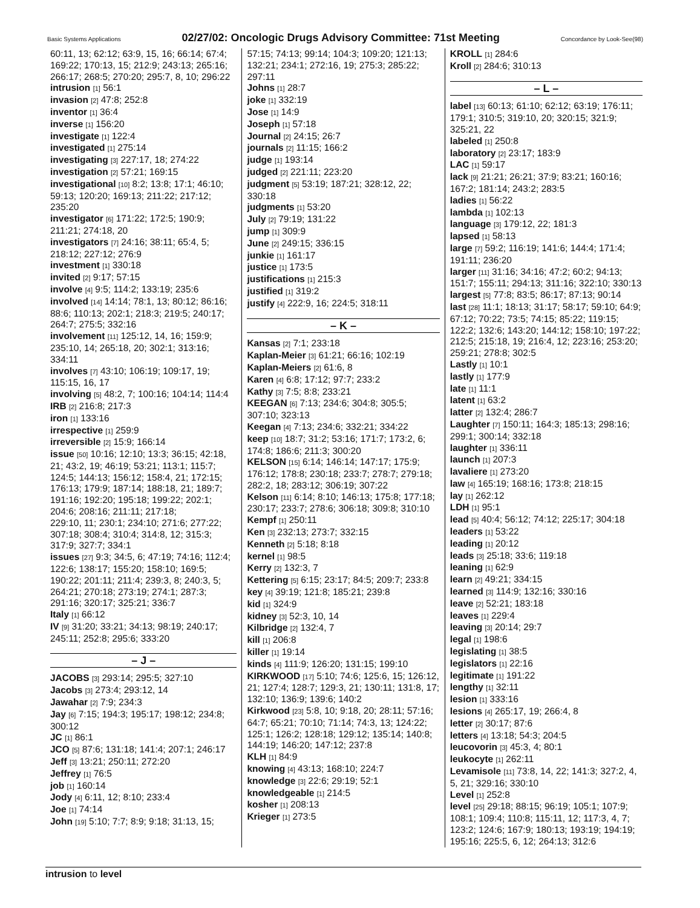Basic Systems Applications 02/27/02: Oncologic Drugs Advisory Committee: 71st Meeting Concordance by Look-See(98)
60:11, 13; 62:12; 63:9, 15, 16; 66:14; 67:4; 169:22; 170:13, 15; 212:9; 243:13; 265:16; 266:17; 268:5; 270:20; 295:7, 8, 10; 296:22
intrusion [1] 56:1
invasion [2] 47:8; 252:8
inventor [1] 36:4
inverse [1] 156:20
investigate [1] 122:4
investigated [1] 275:14
investigating [3] 227:17, 18; 274:22
investigation [2] 57:21; 169:15
investigational [10] 8:2; 13:8; 17:1; 46:10; 59:13; 120:20; 169:13; 211:22; 217:12; 235:20
investigator [6] 171:22; 172:5; 190:9; 211:21; 274:18, 20
investigators [7] 24:16; 38:11; 65:4, 5; 218:12; 227:12; 276:9
investment [1] 330:18
invited [2] 9:17; 57:15
involve [4] 9:5; 114:2; 133:19; 235:6
involved [14] 14:14; 78:1, 13; 80:12; 86:16; 88:6; 110:13; 202:1; 218:3; 219:5; 240:17; 264:7; 275:5; 332:16
involvement [11] 125:12, 14, 16; 159:9; 235:10, 14; 265:18, 20; 302:1; 313:16; 334:11
involves [7] 43:10; 106:19; 109:17, 19; 115:15, 16, 17
involving [5] 48:2, 7; 100:16; 104:14; 114:4
IRB [2] 216:8; 217:3
iron [1] 133:16
irrespective [1] 259:9
irreversible [2] 15:9; 166:14
issue [50] 10:16; 12:10; 13:3; 36:15; 42:18, 21; 43:2, 19; 46:19; 53:21; 113:1; 115:7; 124:5; 144:13; 156:12; 158:4, 21; 172:15; 176:13; 179:9; 187:14; 188:18, 21; 189:7; 191:16; 192:20; 195:18; 199:22; 202:1; 204:6; 208:16; 211:11; 217:18;
229:10, 11; 230:1; 234:10; 271:6; 277:22; 307:18; 308:4; 310:4; 314:8, 12; 315:3; 317:9; 327:7; 334:1
issues [27] 9:3; 34:5, 6; 47:19; 74:16; 112:4; 122:6; 138:17; 155:20; 158:10; 169:5; 190:22; 201:11; 211:4; 239:3, 8; 240:3, 5; 264:21; 270:18; 273:19; 274:1; 287:3; 291:16; 320:17; 325:21; 336:7
Italy [1] 66:12
IV [9] 31:20; 33:21; 34:13; 98:19; 240:17; 245:11; 252:8; 295:6; 333:20
– J –
JACOBS [3] 293:14; 295:5; 327:10
Jacobs [3] 273:4; 293:12, 14
Jawahar [2] 7:9; 234:3
Jay [6] 7:15; 194:3; 195:17; 198:12; 234:8; 300:12
JC [1] 86:1
JCO [5] 87:6; 131:18; 141:4; 207:1; 246:17
Jeff [3] 13:21; 250:11; 272:20
Jeffrey [1] 76:5
job [1] 160:14
Jody [4] 6:11, 12; 8:10; 233:4
Joe [1] 74:14
John [19] 5:10; 7:7; 8:9; 9:18; 31:13, 15;
57:15; 74:13; 99:14; 104:3; 109:20; 121:13; 132:21; 234:1; 272:16, 19; 275:3; 285:22; 297:11
Johns [1] 28:7
joke [1] 332:19
Jose [1] 14:9
Joseph [1] 57:18
Journal [2] 24:15; 26:7
journals [2] 11:15; 166:2
judge [1] 193:14
judged [2] 221:11; 223:20
judgment [5] 53:19; 187:21; 328:12, 22; 330:18
judgments [1] 53:20
July [2] 79:19; 131:22
jump [1] 309:9
June [2] 249:15; 336:15
junkie [1] 161:17
justice [1] 173:5
justifications [1] 215:3
justified [1] 319:2
justify [4] 222:9, 16; 224:5; 318:11
– K –
Kansas [2] 7:1; 233:18
Kaplan-Meier [3] 61:21; 66:16; 102:19
Kaplan-Meiers [2] 61:6, 8
Karen [4] 6:8; 17:12; 97:7; 233:2
Kathy [3] 7:5; 8:8; 233:21
KEEGAN [6] 7:13; 234:6; 304:8; 305:5; 307:10; 323:13
Keegan [4] 7:13; 234:6; 332:21; 334:22
keep [10] 18:7; 31:2; 53:16; 171:7; 173:2, 6; 174:8; 186:6; 211:3; 300:20
KELSON [15] 6:14; 146:14; 147:17; 175:9; 176:12; 178:8; 230:18; 233:7; 278:7; 279:18; 282:2, 18; 283:12; 306:19; 307:22
Kelson [11] 6:14; 8:10; 146:13; 175:8; 177:18; 230:17; 233:7; 278:6; 306:18; 309:8; 310:10
Kempf [1] 250:11
Ken [3] 232:13; 273:7; 332:15
Kenneth [2] 5:18; 8:18
kernel [1] 98:5
Kerry [2] 132:3, 7
Kettering [5] 6:15; 23:17; 84:5; 209:7; 233:8
key [4] 39:19; 121:8; 185:21; 239:8
kid [1] 324:9
kidney [3] 52:3, 10, 14
Kilbridge [2] 132:4, 7
kill [1] 206:8
killer [1] 19:14
kinds [4] 111:9; 126:20; 131:15; 199:10
KIRKWOOD [17] 5:10; 74:6; 125:6, 15; 126:12, 21; 127:4; 128:7; 129:3, 21; 130:11; 131:8, 17; 132:10; 136:9; 139:6; 140:2
Kirkwood [23] 5:8, 10; 9:18, 20; 28:11; 57:16; 64:7; 65:21; 70:10; 71:14; 74:3, 13; 124:22; 125:1; 126:2; 128:18; 129:12; 135:14; 140:8; 144:19; 146:20; 147:12; 237:8
KLH [1] 84:9
knowing [4] 43:13; 168:10; 224:7
knowledge [3] 22:6; 29:19; 52:1
knowledgeable [1] 214:5
kosher [1] 208:13
Krieger [1] 273:5
KROLL [1] 284:6
Kroll [2] 284:6; 310:13
– L –
label [13] 60:13; 61:10; 62:12; 63:19; 176:11; 179:1; 310:5; 319:10, 20; 320:15; 321:9; 325:21, 22
labeled [1] 250:8
laboratory [2] 23:17; 183:9
LAC [1] 59:17
lack [9] 21:21; 26:21; 37:9; 83:21; 160:16; 167:2; 181:14; 243:2; 283:5
ladies [1] 56:22
lambda [1] 102:13
language [3] 179:12, 22; 181:3
lapsed [1] 58:13
large [7] 59:2; 116:19; 141:6; 144:4; 171:4; 191:11; 236:20
larger [11] 31:16; 34:16; 47:2; 60:2; 94:13; 151:7; 155:11; 294:13; 311:16; 322:10; 330:13
largest [5] 77:8; 83:5; 86:17; 87:13; 90:14
last [28] 11:1; 18:13; 31:17; 58:17; 59:10; 64:9; 67:12; 70:22; 73:5; 74:15; 85:22; 119:15; 122:2; 132:6; 143:20; 144:12; 158:10; 197:22; 212:5; 215:18, 19; 216:4, 12; 223:16; 253:20; 259:21; 278:8; 302:5
Lastly [1] 10:1
lastly [1] 177:9
late [1] 11:1
latent [1] 63:2
latter [2] 132:4; 286:7
Laughter [7] 150:11; 164:3; 185:13; 298:16; 299:1; 300:14; 332:18
laughter [1] 336:11
launch [1] 207:3
lavaliere [1] 273:20
law [4] 165:19; 168:16; 173:8; 218:15
lay [1] 262:12
LDH [1] 95:1
lead [5] 40:4; 56:12; 74:12; 225:17; 304:18
leaders [1] 53:22
leading [1] 20:12
leads [3] 25:18; 33:6; 119:18
leaning [1] 62:9
learn [2] 49:21; 334:15
learned [3] 114:9; 132:16; 330:16
leave [2] 52:21; 183:18
leaves [1] 229:4
leaving [3] 20:14; 29:7
legal [1] 198:6
legislating [1] 38:5
legislators [1] 22:16
legitimate [1] 191:22
lengthy [1] 32:11
lesion [1] 333:16
lesions [4] 265:17, 19; 266:4, 8
letter [2] 30:17; 87:6
letters [4] 13:18; 54:3; 204:5
leucovorin [3] 45:3, 4; 80:1
leukocyte [1] 262:11
Levamisole [11] 73:8, 14, 22; 141:3; 327:2, 4, 5, 21; 329:16; 330:10
Level [1] 252:8
level [25] 29:18; 88:15; 96:19; 105:1; 107:9; 108:1; 109:4; 110:8; 115:11, 12; 117:3, 4, 7; 123:2; 124:6; 167:9; 180:13; 193:19; 194:19; 195:16; 225:5, 6, 12; 264:13; 312:6
intrusion to level